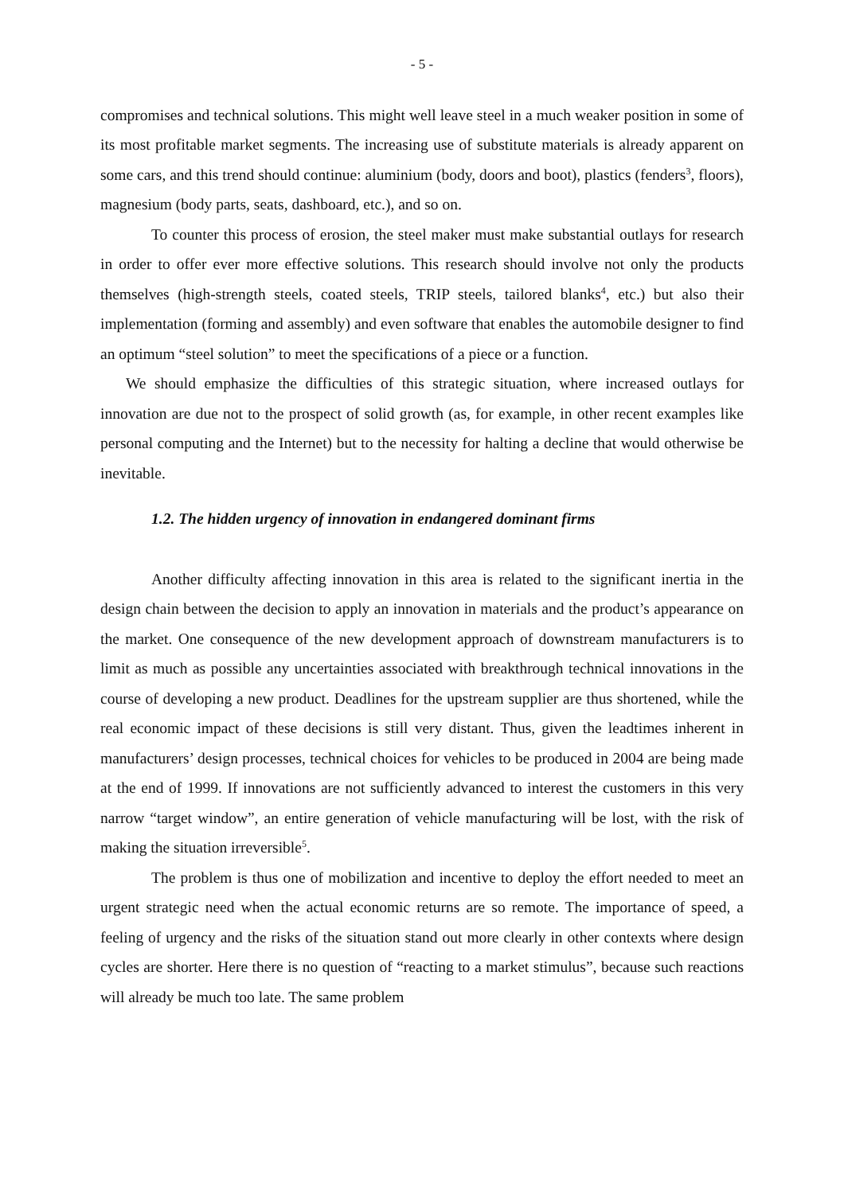- 5 -
compromises and technical solutions. This might well leave steel in a much weaker position in some of its most profitable market segments. The increasing use of substitute materials is already apparent on some cars, and this trend should continue: aluminium (body, doors and boot), plastics (fenders<sup>3</sup>, floors), magnesium (body parts, seats, dashboard, etc.), and so on.
To counter this process of erosion, the steel maker must make substantial outlays for research in order to offer ever more effective solutions. This research should involve not only the products themselves (high-strength steels, coated steels, TRIP steels, tailored blanks<sup>4</sup>, etc.) but also their implementation (forming and assembly) and even software that enables the automobile designer to find an optimum “steel solution” to meet the specifications of a piece or a function.
We should emphasize the difficulties of this strategic situation, where increased outlays for innovation are due not to the prospect of solid growth (as, for example, in other recent examples like personal computing and the Internet) but to the necessity for halting a decline that would otherwise be inevitable.
1.2. The hidden urgency of innovation in endangered dominant firms
Another difficulty affecting innovation in this area is related to the significant inertia in the design chain between the decision to apply an innovation in materials and the product’s appearance on the market. One consequence of the new development approach of downstream manufacturers is to limit as much as possible any uncertainties associated with breakthrough technical innovations in the course of developing a new product. Deadlines for the upstream supplier are thus shortened, while the real economic impact of these decisions is still very distant. Thus, given the leadtimes inherent in manufacturers’ design processes, technical choices for vehicles to be produced in 2004 are being made at the end of 1999. If innovations are not sufficiently advanced to interest the customers in this very narrow “target window”, an entire generation of vehicle manufacturing will be lost, with the risk of making the situation irreversible<sup>5</sup>.
The problem is thus one of mobilization and incentive to deploy the effort needed to meet an urgent strategic need when the actual economic returns are so remote. The importance of speed, a feeling of urgency and the risks of the situation stand out more clearly in other contexts where design cycles are shorter. Here there is no question of “reacting to a market stimulus”, because such reactions will already be much too late. The same problem